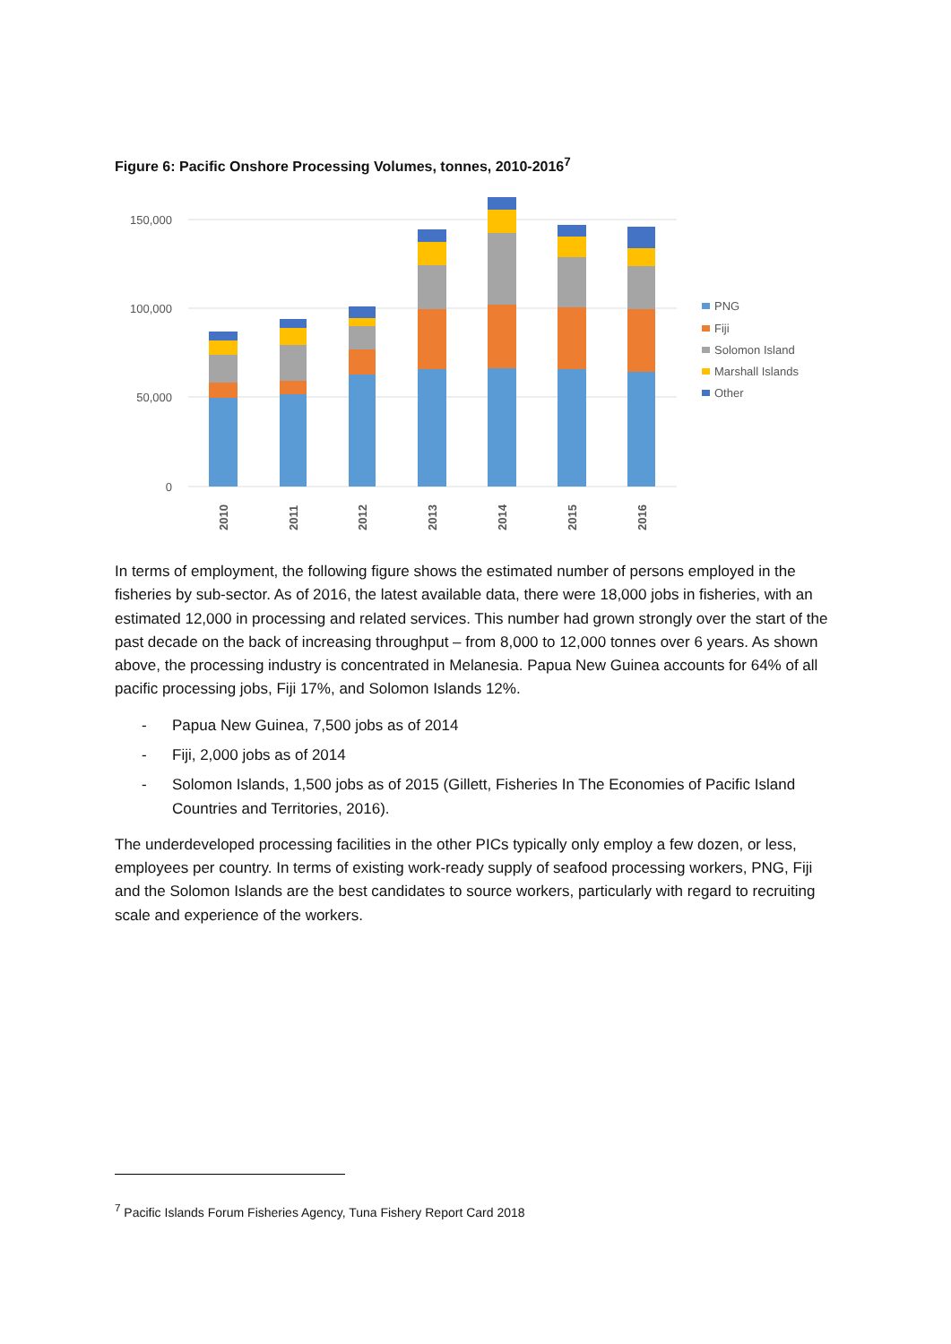Figure 6: Pacific Onshore Processing Volumes, tonnes, 2010-2016<sup>7</sup>
150,000
100,000
50,000
0
2010
2011
2012
2013
2014
2015
2016
PNG
Fiji
Solomon Island
Marshall Islands
Other
In terms of employment, the following figure shows the estimated number of persons employed in the fisheries by sub-sector. As of 2016, the latest available data, there were 18,000 jobs in fisheries, with an estimated 12,000 in processing and related services. This number had grown strongly over the start of the past decade on the back of increasing throughput – from 8,000 to 12,000 tonnes over 6 years. As shown above, the processing industry is concentrated in Melanesia. Papua New Guinea accounts for 64% of all pacific processing jobs, Fiji 17%, and Solomon Islands 12%.
- Papua New Guinea, 7,500 jobs as of 2014
- Fiji, 2,000 jobs as of 2014
- Solomon Islands, 1,500 jobs as of 2015 (Gillett, Fisheries In The Economies of Pacific Island Countries and Territories, 2016).
The underdeveloped processing facilities in the other PICs typically only employ a few dozen, or less, employees per country. In terms of existing work-ready supply of seafood processing workers, PNG, Fiji and the Solomon Islands are the best candidates to source workers, particularly with regard to recruiting scale and experience of the workers.
<sup>7</sup> Pacific Islands Forum Fisheries Agency, Tuna Fishery Report Card 2018